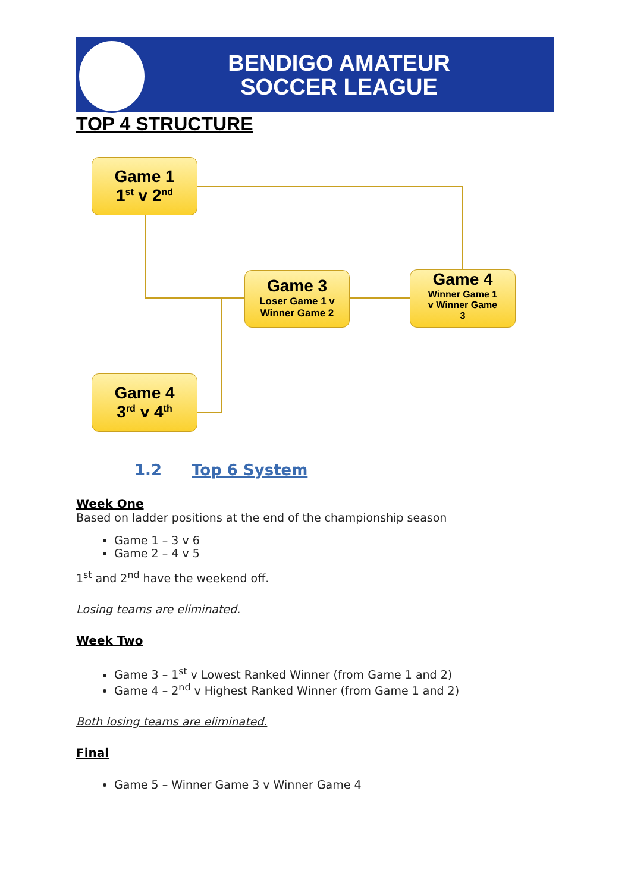BENDIGO AMATEUR
SOCCER LEAGUE
TOP 4 STRUCTURE
Game 1
1<sup>st</sup> v 2<sup>nd</sup>
Game 3
Loser Game 1 v
Winner Game 2
Game 4
Winner Game 1
v Winner Game
3
Game 4
3<sup>rd</sup> v 4<sup>th</sup>
1.2 Top 6 System
Week One
Based on ladder positions at the end of the championship season
Game 1 – 3 v 6
Game 2 – 4 v 5
1<sup>st</sup> and 2<sup>nd</sup> have the weekend off.
Losing teams are eliminated.
Week Two
Game 3 – 1<sup>st</sup> v Lowest Ranked Winner (from Game 1 and 2)
Game 4 – 2<sup>nd</sup> v Highest Ranked Winner (from Game 1 and 2)
Both losing teams are eliminated.
Final
Game 5 – Winner Game 3 v Winner Game 4